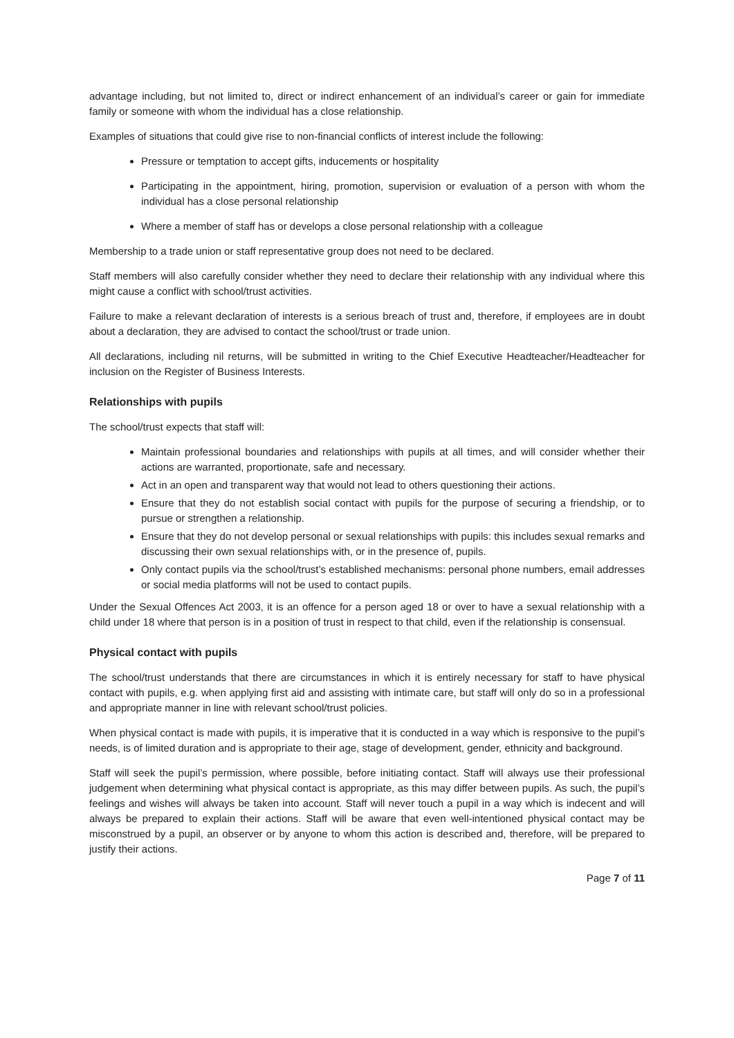advantage including, but not limited to, direct or indirect enhancement of an individual’s career or gain for immediate family or someone with whom the individual has a close relationship.
Examples of situations that could give rise to non-financial conflicts of interest include the following:
Pressure or temptation to accept gifts, inducements or hospitality
Participating in the appointment, hiring, promotion, supervision or evaluation of a person with whom the individual has a close personal relationship
Where a member of staff has or develops a close personal relationship with a colleague
Membership to a trade union or staff representative group does not need to be declared.
Staff members will also carefully consider whether they need to declare their relationship with any individual where this might cause a conflict with school/trust activities.
Failure to make a relevant declaration of interests is a serious breach of trust and, therefore, if employees are in doubt about a declaration, they are advised to contact the school/trust or trade union.
All declarations, including nil returns, will be submitted in writing to the Chief Executive Headteacher/Headteacher for inclusion on the Register of Business Interests.
Relationships with pupils
The school/trust expects that staff will:
Maintain professional boundaries and relationships with pupils at all times, and will consider whether their actions are warranted, proportionate, safe and necessary.
Act in an open and transparent way that would not lead to others questioning their actions.
Ensure that they do not establish social contact with pupils for the purpose of securing a friendship, or to pursue or strengthen a relationship.
Ensure that they do not develop personal or sexual relationships with pupils: this includes sexual remarks and discussing their own sexual relationships with, or in the presence of, pupils.
Only contact pupils via the school/trust’s established mechanisms: personal phone numbers, email addresses or social media platforms will not be used to contact pupils.
Under the Sexual Offences Act 2003, it is an offence for a person aged 18 or over to have a sexual relationship with a child under 18 where that person is in a position of trust in respect to that child, even if the relationship is consensual.
Physical contact with pupils
The school/trust understands that there are circumstances in which it is entirely necessary for staff to have physical contact with pupils, e.g. when applying first aid and assisting with intimate care, but staff will only do so in a professional and appropriate manner in line with relevant school/trust policies.
When physical contact is made with pupils, it is imperative that it is conducted in a way which is responsive to the pupil’s needs, is of limited duration and is appropriate to their age, stage of development, gender, ethnicity and background.
Staff will seek the pupil’s permission, where possible, before initiating contact. Staff will always use their professional judgement when determining what physical contact is appropriate, as this may differ between pupils. As such, the pupil’s feelings and wishes will always be taken into account. Staff will never touch a pupil in a way which is indecent and will always be prepared to explain their actions. Staff will be aware that even well-intentioned physical contact may be misconstrued by a pupil, an observer or by anyone to whom this action is described and, therefore, will be prepared to justify their actions.
Page 7 of 11